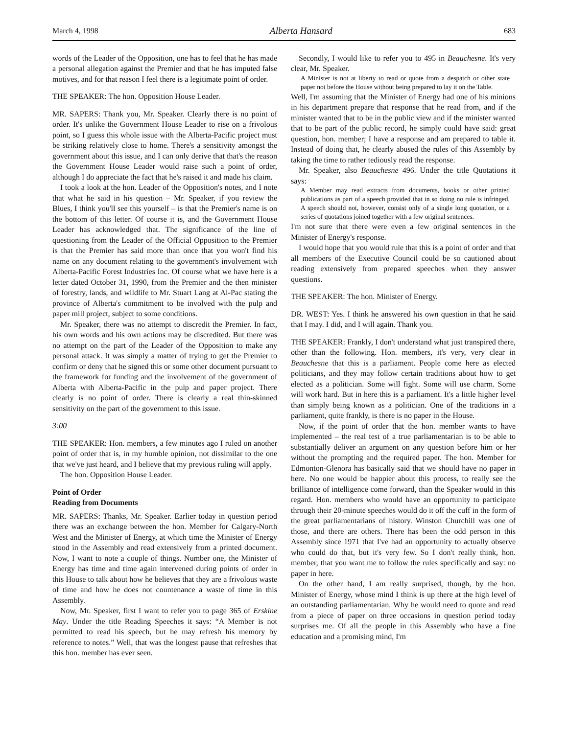March 4, 1998 Alberta Hansard 683
words of the Leader of the Opposition, one has to feel that he has made a personal allegation against the Premier and that he has imputed false motives, and for that reason I feel there is a legitimate point of order.
THE SPEAKER: The hon. Opposition House Leader.
MR. SAPERS: Thank you, Mr. Speaker. Clearly there is no point of order. It's unlike the Government House Leader to rise on a frivolous point, so I guess this whole issue with the Alberta-Pacific project must be striking relatively close to home. There's a sensitivity amongst the government about this issue, and I can only derive that that's the reason the Government House Leader would raise such a point of order, although I do appreciate the fact that he's raised it and made his claim.
I took a look at the hon. Leader of the Opposition's notes, and I note that what he said in his question – Mr. Speaker, if you review the Blues, I think you'll see this yourself – is that the Premier's name is on the bottom of this letter. Of course it is, and the Government House Leader has acknowledged that. The significance of the line of questioning from the Leader of the Official Opposition to the Premier is that the Premier has said more than once that you won't find his name on any document relating to the government's involvement with Alberta-Pacific Forest Industries Inc. Of course what we have here is a letter dated October 31, 1990, from the Premier and the then minister of forestry, lands, and wildlife to Mr. Stuart Lang at Al-Pac stating the province of Alberta's commitment to be involved with the pulp and paper mill project, subject to some conditions.
Mr. Speaker, there was no attempt to discredit the Premier. In fact, his own words and his own actions may be discredited. But there was no attempt on the part of the Leader of the Opposition to make any personal attack. It was simply a matter of trying to get the Premier to confirm or deny that he signed this or some other document pursuant to the framework for funding and the involvement of the government of Alberta with Alberta-Pacific in the pulp and paper project. There clearly is no point of order. There is clearly a real thin-skinned sensitivity on the part of the government to this issue.
3:00
THE SPEAKER: Hon. members, a few minutes ago I ruled on another point of order that is, in my humble opinion, not dissimilar to the one that we've just heard, and I believe that my previous ruling will apply.
The hon. Opposition House Leader.
Point of Order
Reading from Documents
MR. SAPERS: Thanks, Mr. Speaker. Earlier today in question period there was an exchange between the hon. Member for Calgary-North West and the Minister of Energy, at which time the Minister of Energy stood in the Assembly and read extensively from a printed document. Now, I want to note a couple of things. Number one, the Minister of Energy has time and time again intervened during points of order in this House to talk about how he believes that they are a frivolous waste of time and how he does not countenance a waste of time in this Assembly.
Now, Mr. Speaker, first I want to refer you to page 365 of Erskine May. Under the title Reading Speeches it says: “A Member is not permitted to read his speech, but he may refresh his memory by reference to notes.” Well, that was the longest pause that refreshes that this hon. member has ever seen.
Secondly, I would like to refer you to 495 in Beauchesne. It's very clear, Mr. Speaker.
A Minister is not at liberty to read or quote from a despatch or other state paper not before the House without being prepared to lay it on the Table.
Well, I'm assuming that the Minister of Energy had one of his minions in his department prepare that response that he read from, and if the minister wanted that to be in the public view and if the minister wanted that to be part of the public record, he simply could have said: great question, hon. member; I have a response and am prepared to table it. Instead of doing that, he clearly abused the rules of this Assembly by taking the time to rather tediously read the response.
Mr. Speaker, also Beauchesne 496. Under the title Quotations it says:
A Member may read extracts from documents, books or other printed publications as part of a speech provided that in so doing no rule is infringed. A speech should not, however, consist only of a single long quotation, or a series of quotations joined together with a few original sentences.
I'm not sure that there were even a few original sentences in the Minister of Energy's response.
I would hope that you would rule that this is a point of order and that all members of the Executive Council could be so cautioned about reading extensively from prepared speeches when they answer questions.
THE SPEAKER: The hon. Minister of Energy.
DR. WEST: Yes. I think he answered his own question in that he said that I may. I did, and I will again. Thank you.
THE SPEAKER: Frankly, I don't understand what just transpired there, other than the following. Hon. members, it's very, very clear in Beauchesne that this is a parliament. People come here as elected politicians, and they may follow certain traditions about how to get elected as a politician. Some will fight. Some will use charm. Some will work hard. But in here this is a parliament. It's a little higher level than simply being known as a politician. One of the traditions in a parliament, quite frankly, is there is no paper in the House.
Now, if the point of order that the hon. member wants to have implemented – the real test of a true parliamentarian is to be able to substantially deliver an argument on any question before him or her without the prompting and the required paper. The hon. Member for Edmonton-Glenora has basically said that we should have no paper in here. No one would be happier about this process, to really see the brilliance of intelligence come forward, than the Speaker would in this regard. Hon. members who would have an opportunity to participate through their 20-minute speeches would do it off the cuff in the form of the great parliamentarians of history. Winston Churchill was one of those, and there are others. There has been the odd person in this Assembly since 1971 that I've had an opportunity to actually observe who could do that, but it's very few. So I don't really think, hon. member, that you want me to follow the rules specifically and say: no paper in here.
On the other hand, I am really surprised, though, by the hon. Minister of Energy, whose mind I think is up there at the high level of an outstanding parliamentarian. Why he would need to quote and read from a piece of paper on three occasions in question period today surprises me. Of all the people in this Assembly who have a fine education and a promising mind, I'm